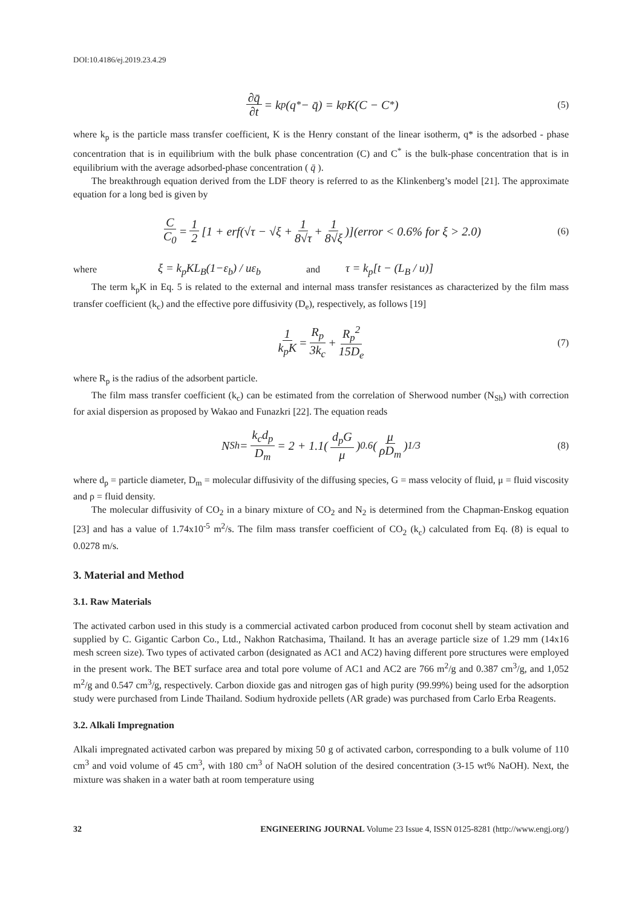DOI:10.4186/ej.2019.23.4.29
∂q̄ ∂t = k<sub>p</sub>(q<sup>*</sup> − q̄) = k<sub>p</sub>K(C − C<sup>*</sup>) (5)
where k<sub>p</sub> is the particle mass transfer coefficient, K is the Henry constant of the linear isotherm, q* is the adsorbed - phase concentration that is in equilibrium with the bulk phase concentration (C) and C<sup>*</sup> is the bulk-phase concentration that is in equilibrium with the average adsorbed-phase concentration ( q̄ ).
The breakthrough equation derived from the LDF theory is referred to as the Klinkenberg’s model [21]. The approximate equation for a long bed is given by
C C<sub>0</sub> = 1 2 [1 + erf(√τ − √ξ + 1 8√τ + 1 8√ξ)](error < 0.6% for ξ > 2.0) (6)
where ξ = k<sub>p</sub>KL<sub>B</sub>(1−ε<sub>b</sub>) / uε<sub>b</sub> and τ = k<sub>p</sub>[t − (L<sub>B</sub> / u)]
The term k<sub>p</sub>K in Eq. 5 is related to the external and internal mass transfer resistances as characterized by the film mass transfer coefficient (k<sub>c</sub>) and the effective pore diffusivity (D<sub>e</sub>), respectively, as follows [19]
1 k<sub>p</sub>K = R<sub>p</sub> 3k<sub>c</sub> + R<sub>p</sub><sup>2</sup> 15D<sub>e</sub> (7)
where R<sub>p</sub> is the radius of the adsorbent particle.
The film mass transfer coefficient (k<sub>c</sub>) can be estimated from the correlation of Sherwood number (N<sub>Sh</sub>) with correction for axial dispersion as proposed by Wakao and Funazkri [22]. The equation reads
N<sub>Sh</sub> = k<sub>c</sub>d<sub>p</sub> D<sub>m</sub> = 2 + 1.1(d<sub>p</sub>G μ)<sup>0.6</sup>(μ ρD<sub>m</sub>)<sup>1/3</sup> (8)
where d<sub>p</sub> = particle diameter, D<sub>m</sub> = molecular diffusivity of the diffusing species, G = mass velocity of fluid, μ = fluid viscosity and ρ = fluid density.
The molecular diffusivity of CO<sub>2</sub> in a binary mixture of CO<sub>2</sub> and N<sub>2</sub> is determined from the Chapman-Enskog equation [23] and has a value of 1.74x10<sup>-5</sup> m<sup>2</sup>/s. The film mass transfer coefficient of CO<sub>2</sub> (k<sub>c</sub>) calculated from Eq. (8) is equal to 0.0278 m/s.
3. Material and Method
3.1. Raw Materials
The activated carbon used in this study is a commercial activated carbon produced from coconut shell by steam activation and supplied by C. Gigantic Carbon Co., Ltd., Nakhon Ratchasima, Thailand. It has an average particle size of 1.29 mm (14x16 mesh screen size). Two types of activated carbon (designated as AC1 and AC2) having different pore structures were employed in the present work. The BET surface area and total pore volume of AC1 and AC2 are 766 m<sup>2</sup>/g and 0.387 cm<sup>3</sup>/g, and 1,052 m<sup>2</sup>/g and 0.547 cm<sup>3</sup>/g, respectively. Carbon dioxide gas and nitrogen gas of high purity (99.99%) being used for the adsorption study were purchased from Linde Thailand. Sodium hydroxide pellets (AR grade) was purchased from Carlo Erba Reagents.
3.2. Alkali Impregnation
Alkali impregnated activated carbon was prepared by mixing 50 g of activated carbon, corresponding to a bulk volume of 110 cm<sup>3</sup> and void volume of 45 cm<sup>3</sup>, with 180 cm<sup>3</sup> of NaOH solution of the desired concentration (3-15 wt% NaOH). Next, the mixture was shaken in a water bath at room temperature using
32 ENGINEERING JOURNAL Volume 23 Issue 4, ISSN 0125-8281 (http://www.engj.org/)